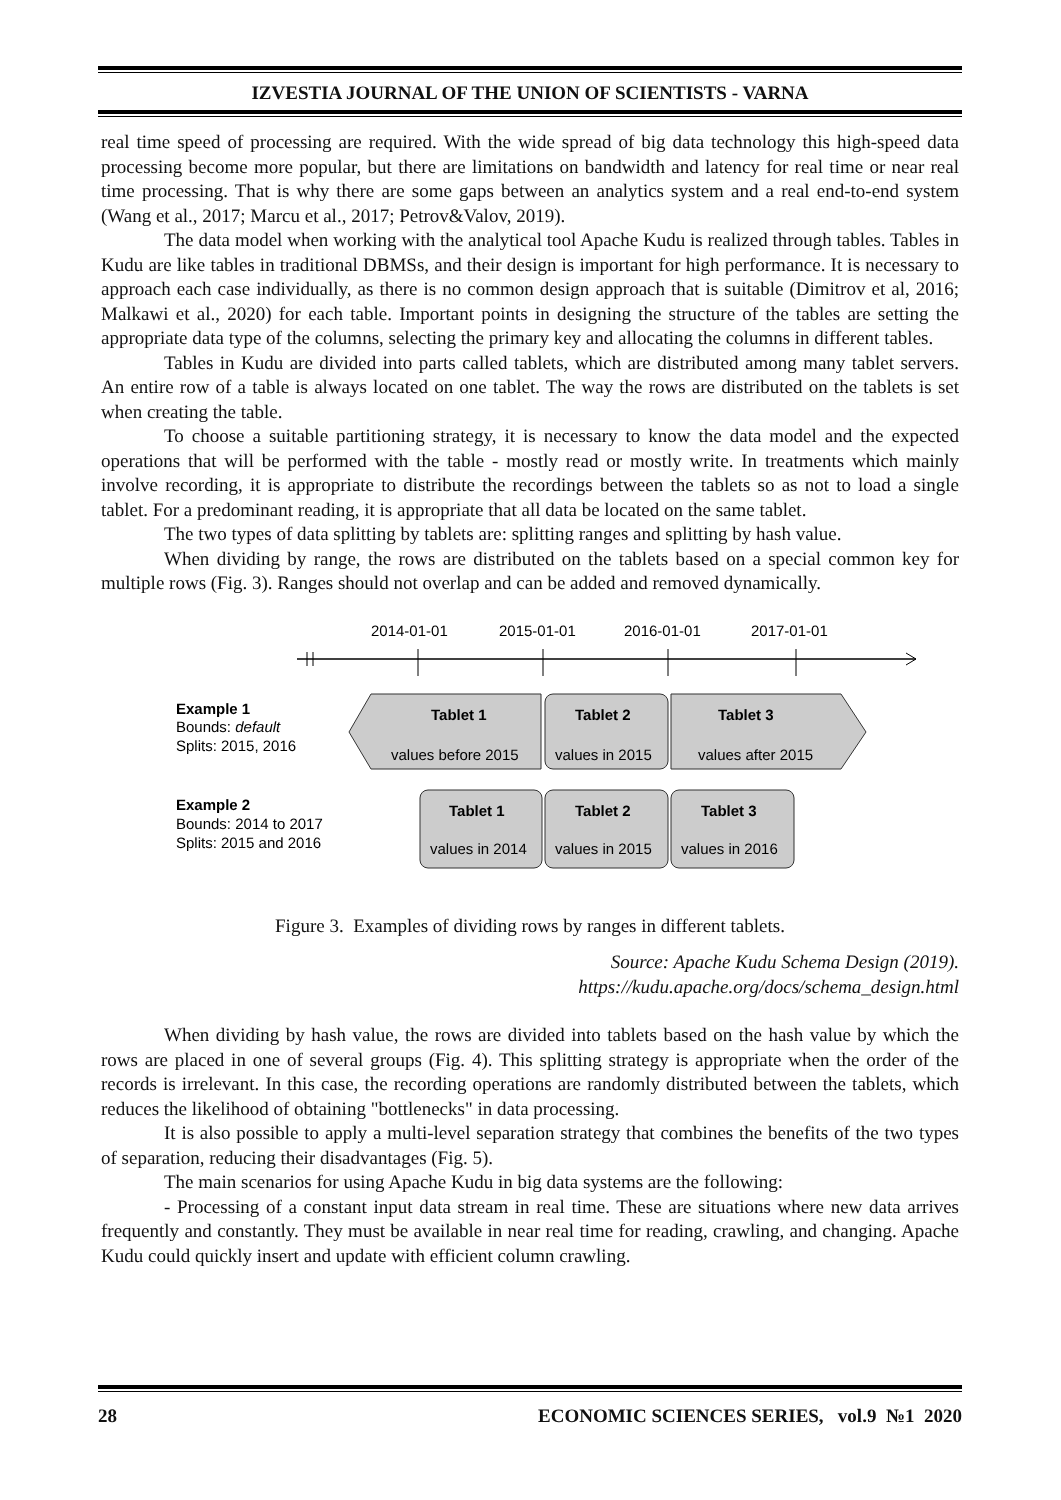IZVESTIA JOURNAL OF THE UNION OF SCIENTISTS - VARNA
real time speed of processing are required. With the wide spread of big data technology this high-speed data processing become more popular, but there are limitations on bandwidth and latency for real time or near real time processing. That is why there are some gaps between an analytics system and a real end-to-end system (Wang et al., 2017; Marcu et al., 2017; Petrov&Valov, 2019).
The data model when working with the analytical tool Apache Kudu is realized through tables. Tables in Kudu are like tables in traditional DBMSs, and their design is important for high performance. It is necessary to approach each case individually, as there is no common design approach that is suitable (Dimitrov et al, 2016; Malkawi et al., 2020) for each table. Important points in designing the structure of the tables are setting the appropriate data type of the columns, selecting the primary key and allocating the columns in different tables.
Tables in Kudu are divided into parts called tablets, which are distributed among many tablet servers. An entire row of a table is always located on one tablet. The way the rows are distributed on the tablets is set when creating the table.
To choose a suitable partitioning strategy, it is necessary to know the data model and the expected operations that will be performed with the table - mostly read or mostly write. In treatments which mainly involve recording, it is appropriate to distribute the recordings between the tablets so as not to load a single tablet. For a predominant reading, it is appropriate that all data be located on the same tablet.
The two types of data splitting by tablets are: splitting ranges and splitting by hash value.
When dividing by range, the rows are distributed on the tablets based on a special common key for multiple rows (Fig. 3). Ranges should not overlap and can be added and removed dynamically.
2014-01-01
2015-01-01
2016-01-01
2017-01-01
Example 1
Bounds: default
Splits: 2015, 2016
Tablet 1
values before 2015
Tablet 2
values in 2015
Tablet 3
values after 2015
Example 2
Bounds: 2014 to 2017
Splits: 2015 and 2016
Tablet 1
values in 2014
Tablet 2
values in 2015
Tablet 3
values in 2016
Figure 3. Examples of dividing rows by ranges in different tablets.
Source: Apache Kudu Schema Design (2019).
https://kudu.apache.org/docs/schema_design.html
When dividing by hash value, the rows are divided into tablets based on the hash value by which the rows are placed in one of several groups (Fig. 4). This splitting strategy is appropriate when the order of the records is irrelevant. In this case, the recording operations are randomly distributed between the tablets, which reduces the likelihood of obtaining "bottlenecks" in data processing.
It is also possible to apply a multi-level separation strategy that combines the benefits of the two types of separation, reducing their disadvantages (Fig. 5).
The main scenarios for using Apache Kudu in big data systems are the following:
- Processing of a constant input data stream in real time. These are situations where new data arrives frequently and constantly. They must be available in near real time for reading, crawling, and changing. Apache Kudu could quickly insert and update with efficient column crawling.
28 ECONOMIC SCIENCES SERIES, vol.9 №1 2020